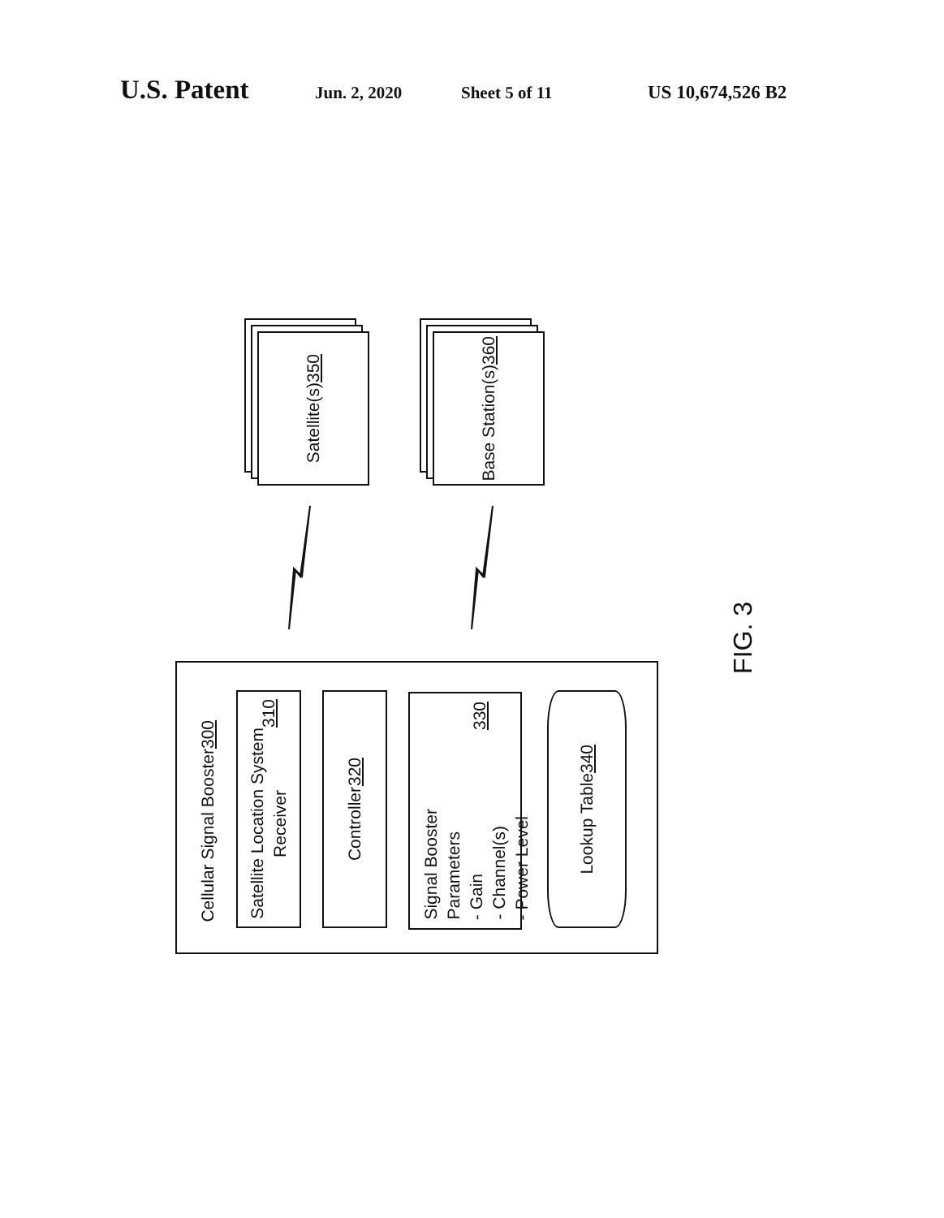U.S. Patent Jun. 2, 2020 Sheet 5 of 11 US 10,674,526 B2
Satellite(s) 350
Base Station(s)
360
Cellular Signal Booster 300
Satellite Location System
Receiver 310
Controller 320
Signal Booster Parameters
- Gain
- Channel(s)
- Power Level 330
Lookup Table 340
FIG. 3